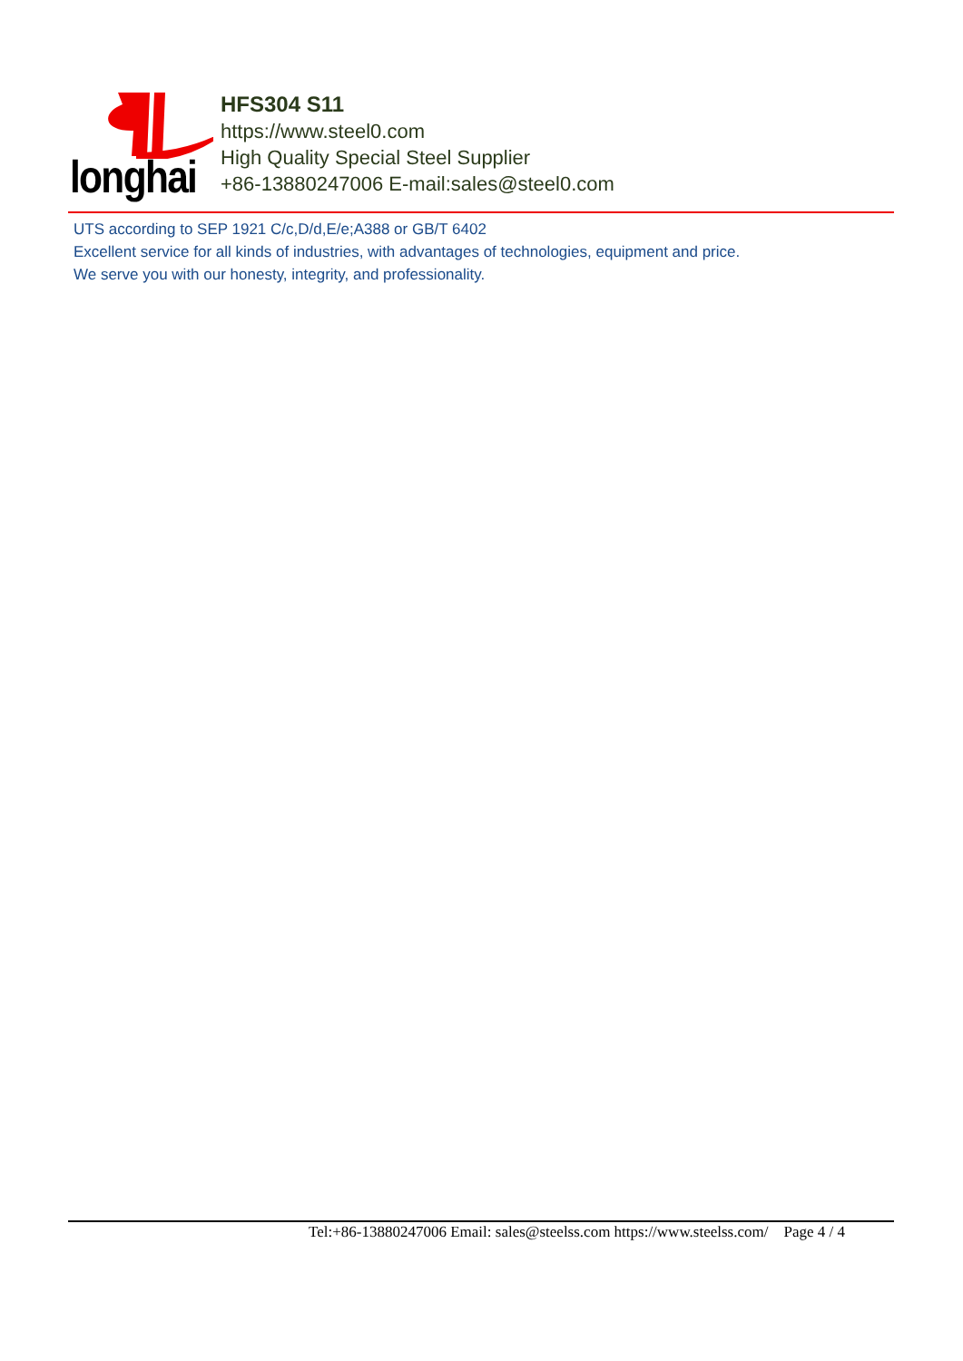longhai
HFS304 S11
https://www.steel0.com
High Quality Special Steel Supplier
+86-13880247006 E-mail:sales@steel0.com
UTS according to SEP 1921 C/c,D/d,E/e;A388 or GB/T 6402
Excellent service for all kinds of industries, with advantages of technologies, equipment and price.
We serve you with our honesty, integrity, and professionality.
Tel:+86-13880247006 Email: sales@steelss.com https://www.steelss.com/ Page 4 / 4